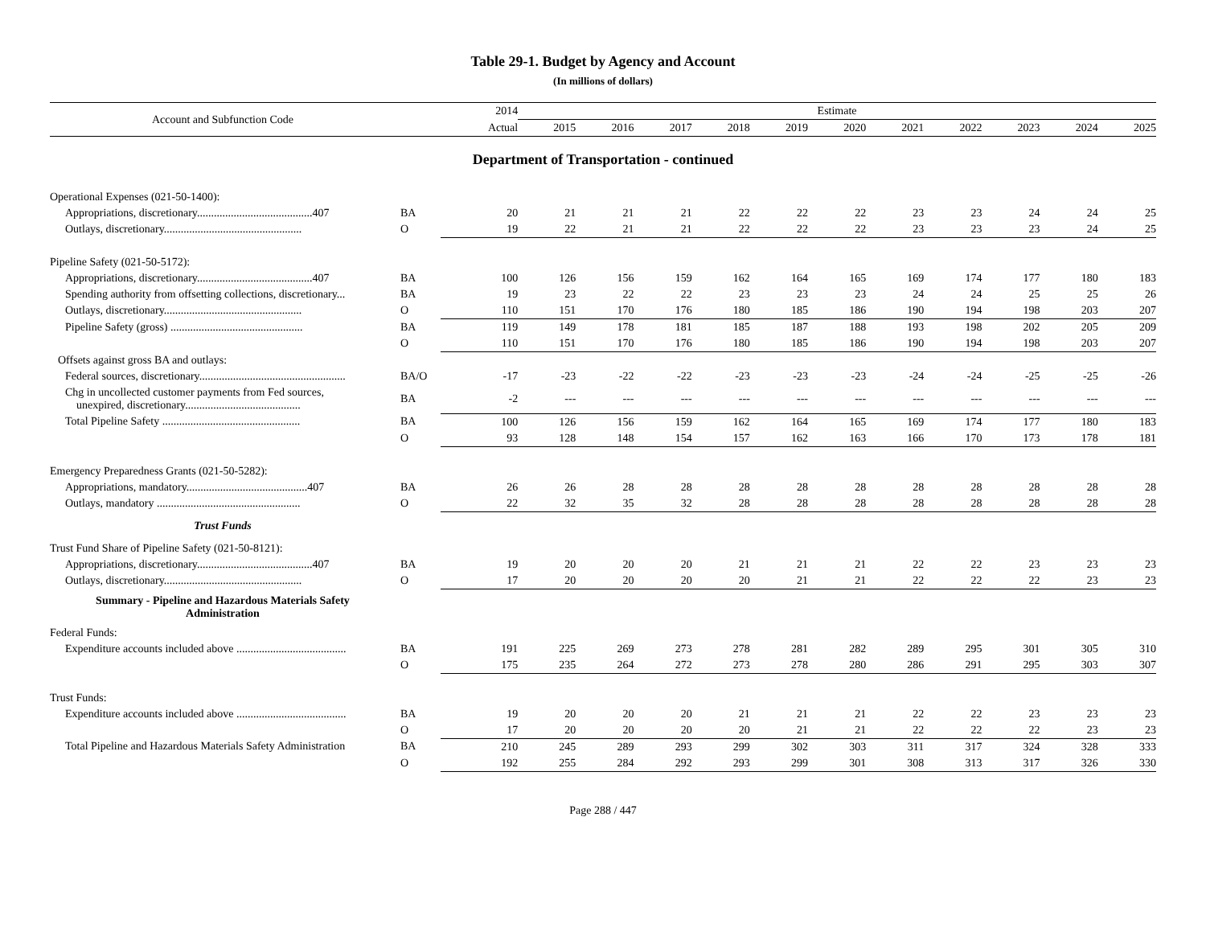Table 29-1. Budget by Agency and Account
(In millions of dollars)
| Account and Subfunction Code | | 2014 | Estimate | | | | | | | | | | |
| --- | --- | --- | --- | --- | --- | --- | --- | --- | --- | --- | --- | --- | --- |
| | | Actual | 2015 | 2016 | 2017 | 2018 | 2019 | 2020 | 2021 | 2022 | 2023 | 2024 | 2025 |
| Department of Transportation - continued | | | | | | | | | | | | | |
| Operational Expenses (021-50-1400): | | | | | | | | | | | | | |
| Appropriations, discretionary.........................................407 | BA | 20 | 21 | 21 | 21 | 22 | 22 | 22 | 23 | 23 | 24 | 24 | 25 |
| Outlays, discretionary................................................. | O | 19 | 22 | 21 | 21 | 22 | 22 | 22 | 23 | 23 | 23 | 24 | 25 |
| Pipeline Safety (021-50-5172): | | | | | | | | | | | | | |
| Appropriations, discretionary.........................................407 | BA | 100 | 126 | 156 | 159 | 162 | 164 | 165 | 169 | 174 | 177 | 180 | 183 |
| Spending authority from offsetting collections, discretionary... | BA | 19 | 23 | 22 | 22 | 23 | 23 | 23 | 24 | 24 | 25 | 25 | 26 |
| Outlays, discretionary................................................. | O | 110 | 151 | 170 | 176 | 180 | 185 | 186 | 190 | 194 | 198 | 203 | 207 |
| Pipeline Safety (gross) ............................................... | BA | 119 | 149 | 178 | 181 | 185 | 187 | 188 | 193 | 198 | 202 | 205 | 209 |
| | O | 110 | 151 | 170 | 176 | 180 | 185 | 186 | 190 | 194 | 198 | 203 | 207 |
| Offsets against gross BA and outlays: | | | | | | | | | | | | | |
| Federal sources, discretionary.................................................... | BA/O | -17 | -23 | -22 | -22 | -23 | -23 | -23 | -24 | -24 | -25 | -25 | -26 |
| Chg in uncollected customer payments from Fed sources, unexpired, discretionary......................................... | BA | -2 | --- | --- | --- | --- | --- | --- | --- | --- | --- | --- | --- |
| Total Pipeline Safety ................................................. | BA | 100 | 126 | 156 | 159 | 162 | 164 | 165 | 169 | 174 | 177 | 180 | 183 |
| | O | 93 | 128 | 148 | 154 | 157 | 162 | 163 | 166 | 170 | 173 | 178 | 181 |
| Emergency Preparedness Grants (021-50-5282): | | | | | | | | | | | | | |
| Appropriations, mandatory...........................................407 | BA | 26 | 26 | 28 | 28 | 28 | 28 | 28 | 28 | 28 | 28 | 28 | 28 |
| Outlays, mandatory ................................................... | O | 22 | 32 | 35 | 32 | 28 | 28 | 28 | 28 | 28 | 28 | 28 | 28 |
| Trust Funds | | | | | | | | | | | | | |
| Trust Fund Share of Pipeline Safety (021-50-8121): | | | | | | | | | | | | | |
| Appropriations, discretionary.........................................407 | BA | 19 | 20 | 20 | 20 | 21 | 21 | 21 | 22 | 22 | 23 | 23 | 23 |
| Outlays, discretionary................................................. | O | 17 | 20 | 20 | 20 | 20 | 21 | 21 | 22 | 22 | 22 | 23 | 23 |
| Summary - Pipeline and Hazardous Materials Safety Administration | | | | | | | | | | | | | |
| Federal Funds: | | | | | | | | | | | | | |
| Expenditure accounts included above ....................................... | BA | 191 | 225 | 269 | 273 | 278 | 281 | 282 | 289 | 295 | 301 | 305 | 310 |
| | O | 175 | 235 | 264 | 272 | 273 | 278 | 280 | 286 | 291 | 295 | 303 | 307 |
| Trust Funds: | | | | | | | | | | | | | |
| Expenditure accounts included above ....................................... | BA | 19 | 20 | 20 | 20 | 21 | 21 | 21 | 22 | 22 | 23 | 23 | 23 |
| | O | 17 | 20 | 20 | 20 | 20 | 21 | 21 | 22 | 22 | 22 | 23 | 23 |
| Total Pipeline and Hazardous Materials Safety Administration | BA | 210 | 245 | 289 | 293 | 299 | 302 | 303 | 311 | 317 | 324 | 328 | 333 |
| | O | 192 | 255 | 284 | 292 | 293 | 299 | 301 | 308 | 313 | 317 | 326 | 330 |
Page 288 / 447